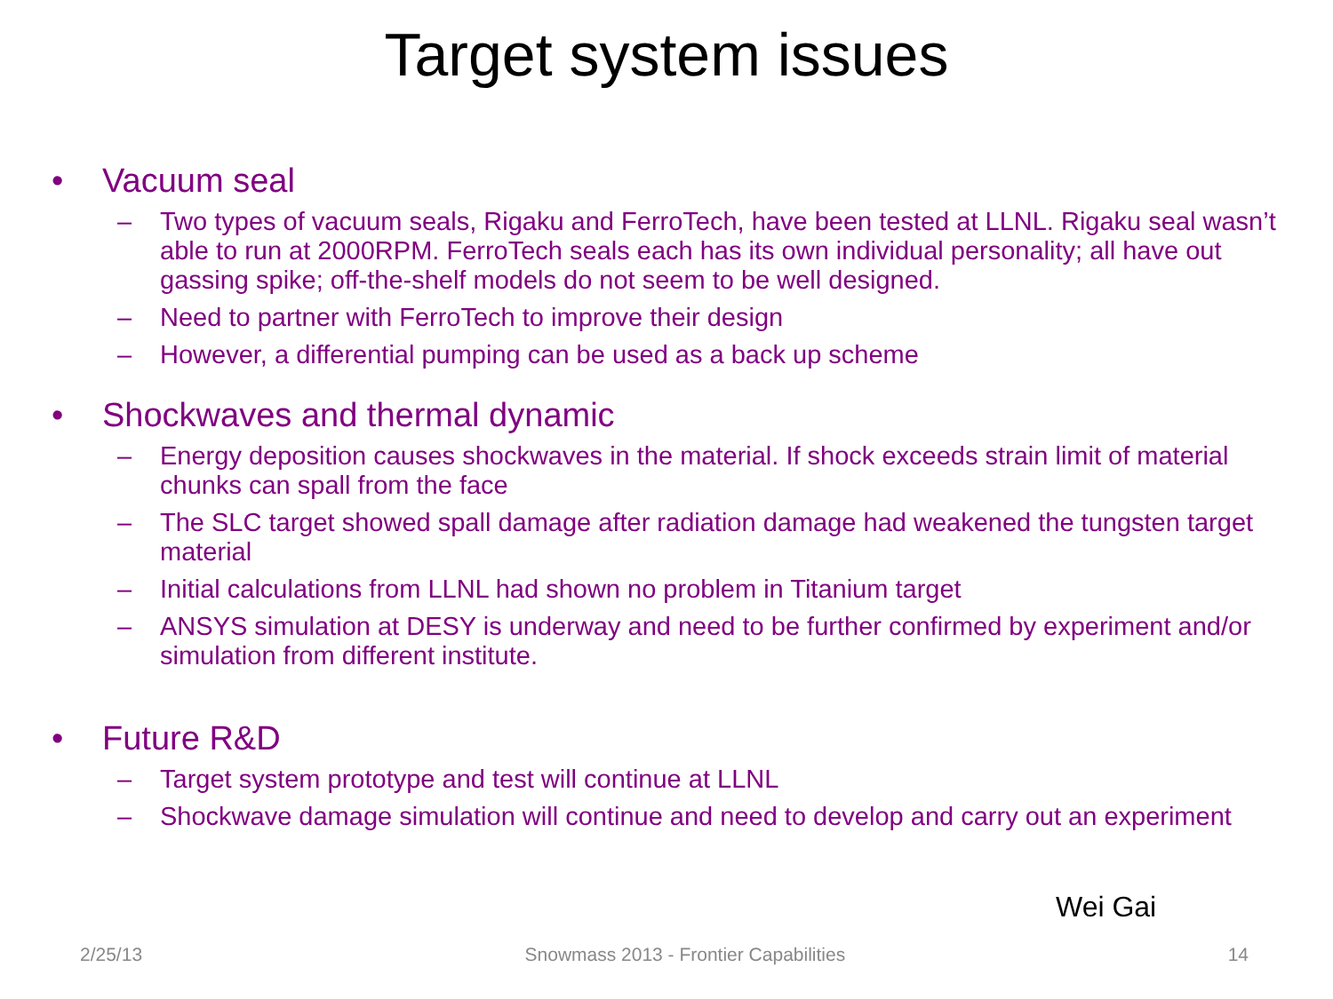Target system issues
• Vacuum seal
– Two types of vacuum seals, Rigaku and FerroTech, have been tested at LLNL. Rigaku seal wasn’t able to run at 2000RPM. FerroTech seals each has its own individual personality; all have out gassing spike; off-the-shelf models do not seem to be well designed.
– Need to partner with FerroTech to improve their design
– However, a differential pumping can be used as a back up scheme
• Shockwaves and thermal dynamic
– Energy deposition causes shockwaves in the material. If shock exceeds strain limit of material chunks can spall from the face
– The SLC target showed spall damage after radiation damage had weakened the tungsten target material
– Initial calculations from LLNL had shown no problem in Titanium target
– ANSYS simulation at DESY is underway and need to be further confirmed by experiment and/or simulation from different institute.
• Future R&D
– Target system prototype and test will continue at LLNL
– Shockwave damage simulation will continue and need to develop and carry out an experiment
Wei Gai
2/25/13 Snowmass 2013 - Frontier Capabilities 14